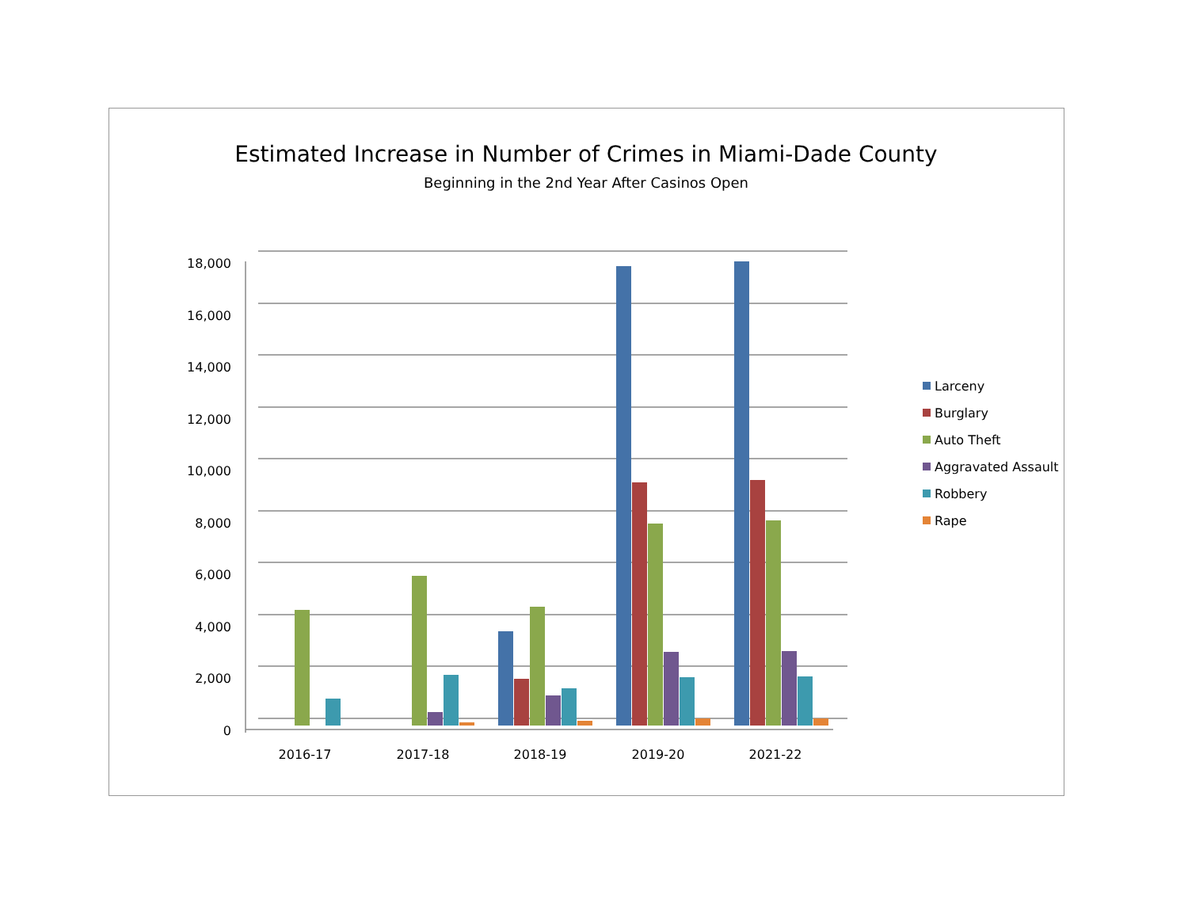Estimated Increase in Number of Crimes in Miami-Dade County
Beginning in the 2nd Year After Casinos Open
18,000
16,000
14,000
12,000
10,000
8,000
6,000
4,000
2,000
0
2016-17
2017-18
2018-19
2019-20
2021-22
Larceny
Burglary
Auto Theft
Aggravated Assault
Robbery
Rape